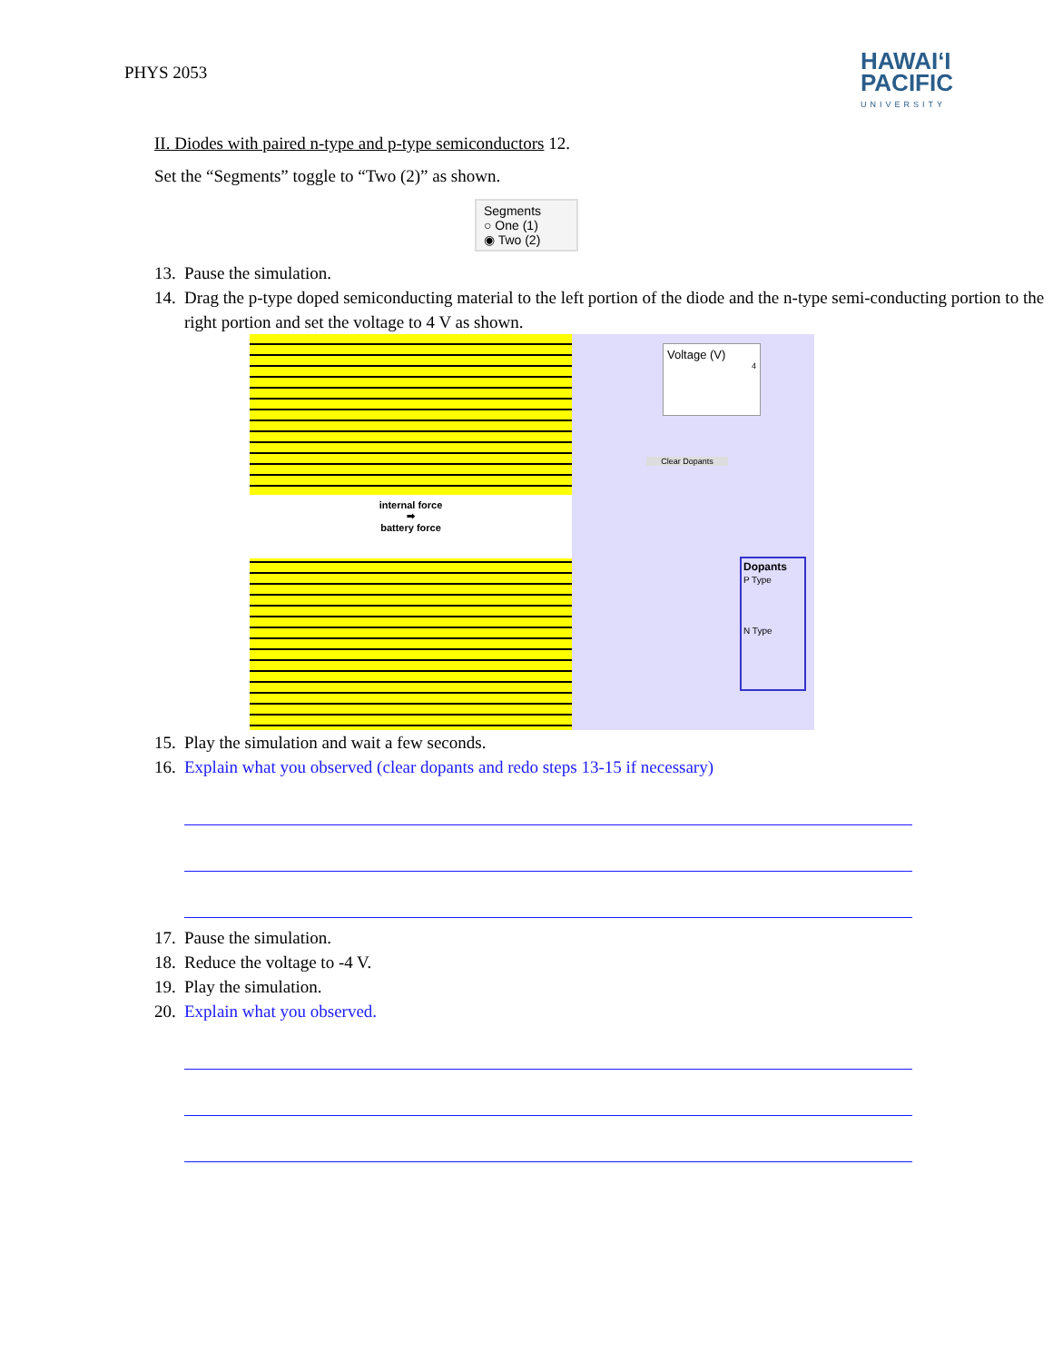PHYS 2053
HAWAIʻI
PACIFIC
UNIVERSITY
II. Diodes with paired n-type and p-type semiconductors 12.
Set the “Segments” toggle to “Two (2)” as shown.
Segments
○ One (1)
◉ Two (2)
13. Pause the simulation.
14. Drag the p-type doped semiconducting material to the left portion of the diode and the n-type semi-conducting portion to the right portion and set the voltage to 4 V as shown.
internal force
➡
battery force
Voltage (V)
4
Clear Dopants
Dopants
P Type
N Type
15. Play the simulation and wait a few seconds.
16. Explain what you observed (clear dopants and redo steps 13-15 if necessary)
17. Pause the simulation.
18. Reduce the voltage to -4 V.
19. Play the simulation.
20. Explain what you observed.